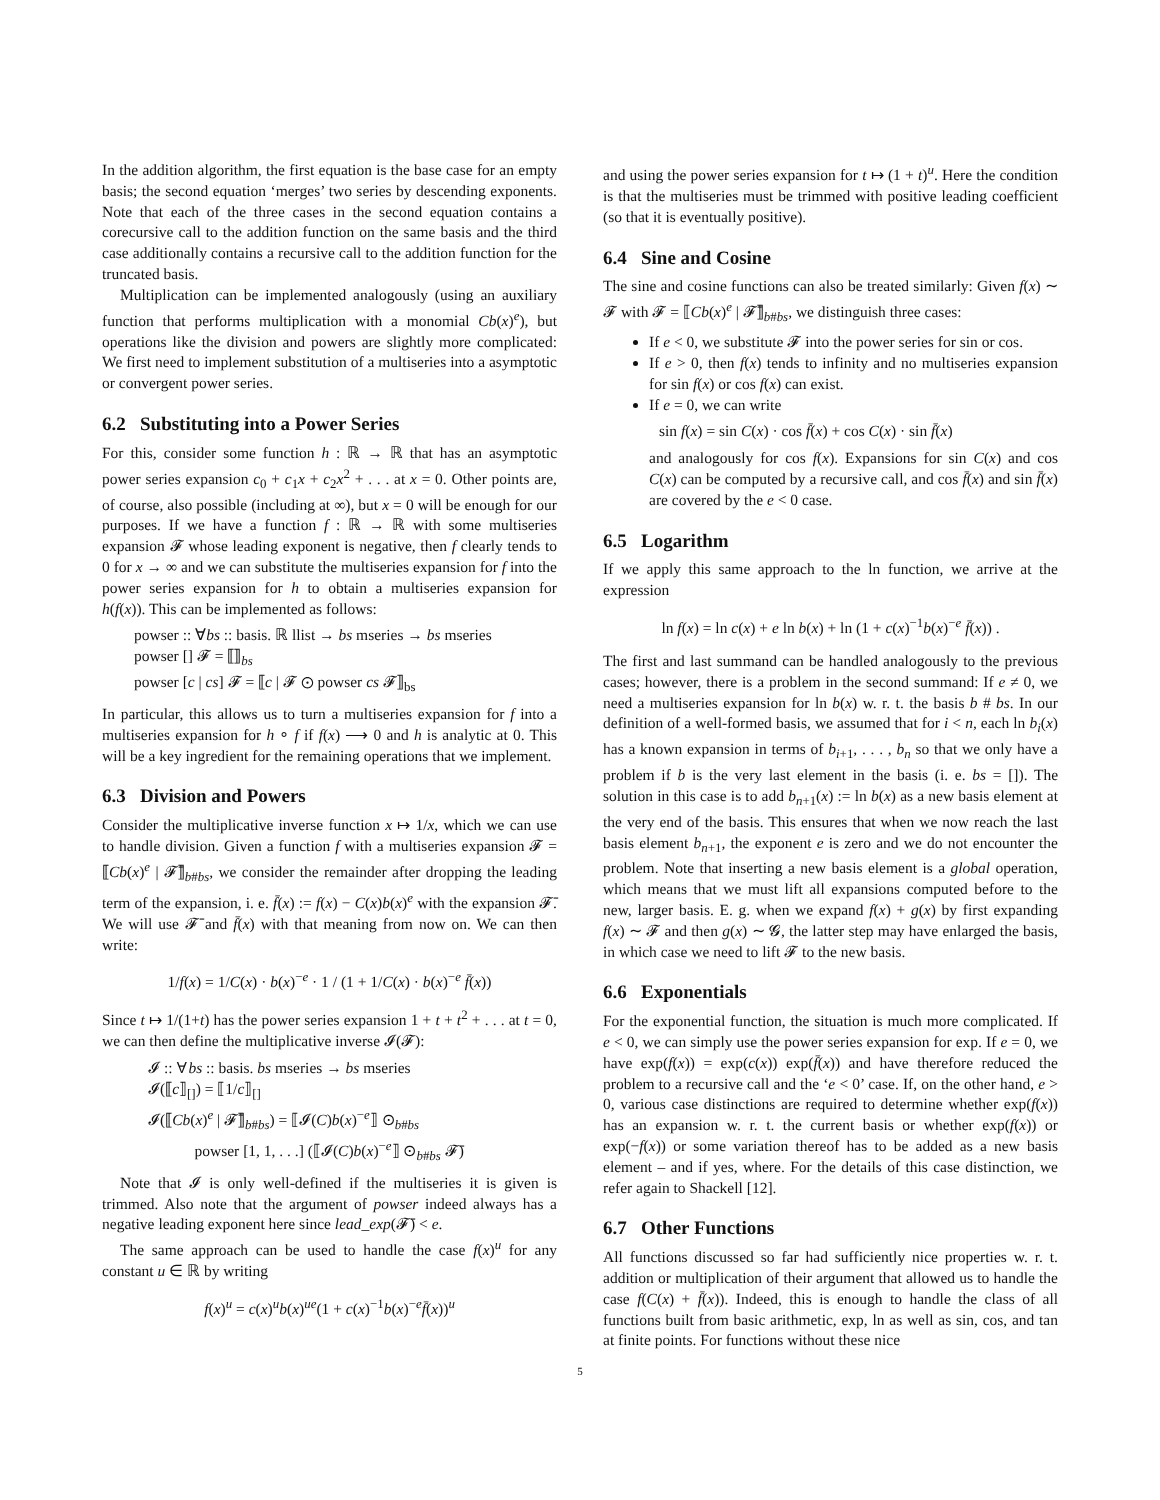In the addition algorithm, the first equation is the base case for an empty basis; the second equation ‘merges’ two series by descending exponents. Note that each of the three cases in the second equation contains a corecursive call to the addition function on the same basis and the third case additionally contains a recursive call to the addition function for the truncated basis.
Multiplication can be implemented analogously (using an auxiliary function that performs multiplication with a monomial Cb(x)<sup>e</sup>), but operations like the division and powers are slightly more complicated: We first need to implement substitution of a multiseries into a asymptotic or convergent power series.
6.2 Substituting into a Power Series
For this, consider some function h : ℝ → ℝ that has an asymptotic power series expansion c<sub>0</sub> + c<sub>1</sub>x + c<sub>2</sub>x<sup>2</sup> + . . . at x = 0. Other points are, of course, also possible (including at ∞), but x = 0 will be enough for our purposes. If we have a function f : ℝ → ℝ with some multiseries expansion 𝓕 whose leading exponent is negative, then f clearly tends to 0 for x → ∞ and we can substitute the multiseries expansion for f into the power series expansion for h to obtain a multiseries expansion for h(f(x)). This can be implemented as follows:
powser :: ∀bs :: basis. ℝ llist → bs mseries → bs mseries
powser [] 𝓕 = ⟦⟧<sub>bs</sub>
powser [c | cs] 𝓕 = ⟦c | 𝓕 ⊙ powser cs 𝓕⟧<sub>bs</sub>
In particular, this allows us to turn a multiseries expansion for f into a multiseries expansion for h ∘ f if f(x) ⟶ 0 and h is analytic at 0. This will be a key ingredient for the remaining operations that we implement.
6.3 Division and Powers
Consider the multiplicative inverse function x ↦ 1/x, which we can use to handle division. Given a function f with a multiseries expansion 𝓕 = ⟦Cb(x)<sup>e</sup> | 𝓕̄⟧<sub>b#bs</sub>, we consider the remainder after dropping the leading term of the expansion, i. e. f̄(x) := f(x) − C(x)b(x)<sup>e</sup> with the expansion 𝓕̄. We will use 𝓕̄ and f̄(x) with that meaning from now on. We can then write:
1/f(x) = 1/C(x) · b(x)<sup>−e</sup> · 1 / (1 + 1/C(x) · b(x)<sup>−e</sup> f̄(x))
Since t ↦ 1/(1+t) has the power series expansion 1 + t + t<sup>2</sup> + . . . at t = 0, we can then define the multiplicative inverse 𝓘(𝓕):
𝓘 :: ∀bs :: basis. bs mseries → bs mseries
𝓘(⟦c⟧<sub>[]</sub>) = ⟦1/c⟧<sub>[]</sub>
𝓘(⟦Cb(x)<sup>e</sup> | 𝓕̄⟧<sub>b#bs</sub>) = ⟦𝓘(C)b(x)<sup>−e</sup>⟧ ⊙<sub>b#bs</sub>
powser [1, 1, . . .] (⟦𝓘(C)b(x)<sup>−e</sup>⟧ ⊙<sub>b#bs</sub> 𝓕̄)
Note that 𝓘 is only well-defined if the multiseries it is given is trimmed. Also note that the argument of powser indeed always has a negative leading exponent here since lead_exp(𝓕̄) < e.
The same approach can be used to handle the case f(x)<sup>u</sup> for any constant u ∈ ℝ by writing
f(x)<sup>u</sup> = c(x)<sup>u</sup>b(x)<sup>ue</sup>(1 + c(x)<sup>−1</sup>b(x)<sup>−e</sup>f̄(x))<sup>u</sup>
and using the power series expansion for t ↦ (1 + t)<sup>u</sup>. Here the condition is that the multiseries must be trimmed with positive leading coefficient (so that it is eventually positive).
6.4 Sine and Cosine
The sine and cosine functions can also be treated similarly: Given f(x) ∼ 𝓕 with 𝓕 = ⟦Cb(x)<sup>e</sup> | 𝓕̄⟧<sub>b#bs</sub>, we distinguish three cases:
If e < 0, we substitute 𝓕 into the power series for sin or cos.
If e > 0, then f(x) tends to infinity and no multiseries expansion for sin f(x) or cos f(x) can exist.
If e = 0, we can write
sin f(x) = sin C(x) · cos f̄(x) + cos C(x) · sin f̄(x)
and analogously for cos f(x). Expansions for sin C(x) and cos C(x) can be computed by a recursive call, and cos f̄(x) and sin f̄(x) are covered by the e < 0 case.
6.5 Logarithm
If we apply this same approach to the ln function, we arrive at the expression
ln f(x) = ln c(x) + e ln b(x) + ln (1 + c(x)<sup>−1</sup>b(x)<sup>−e</sup> f̄(x)) .
The first and last summand can be handled analogously to the previous cases; however, there is a problem in the second summand: If e ≠ 0, we need a multiseries expansion for ln b(x) w. r. t. the basis b # bs. In our definition of a well-formed basis, we assumed that for i < n, each ln b<sub>i</sub>(x) has a known expansion in terms of b<sub>i+1</sub>, . . . , b<sub>n</sub> so that we only have a problem if b is the very last element in the basis (i. e. bs = []). The solution in this case is to add b<sub>n+1</sub>(x) := ln b(x) as a new basis element at the very end of the basis. This ensures that when we now reach the last basis element b<sub>n+1</sub>, the exponent e is zero and we do not encounter the problem. Note that inserting a new basis element is a global operation, which means that we must lift all expansions computed before to the new, larger basis. E. g. when we expand f(x) + g(x) by first expanding f(x) ∼ 𝓕 and then g(x) ∼ 𝓖, the latter step may have enlarged the basis, in which case we need to lift 𝓕 to the new basis.
6.6 Exponentials
For the exponential function, the situation is much more complicated. If e < 0, we can simply use the power series expansion for exp. If e = 0, we have exp(f(x)) = exp(c(x)) exp(f̄(x)) and have therefore reduced the problem to a recursive call and the ‘e < 0’ case. If, on the other hand, e > 0, various case distinctions are required to determine whether exp(f(x)) has an expansion w. r. t. the current basis or whether exp(f(x)) or exp(−f(x)) or some variation thereof has to be added as a new basis element – and if yes, where. For the details of this case distinction, we refer again to Shackell [12].
6.7 Other Functions
All functions discussed so far had sufficiently nice properties w. r. t. addition or multiplication of their argument that allowed us to handle the case f(C(x) + f̄(x)). Indeed, this is enough to handle the class of all functions built from basic arithmetic, exp, ln as well as sin, cos, and tan at finite points. For functions without these nice
5